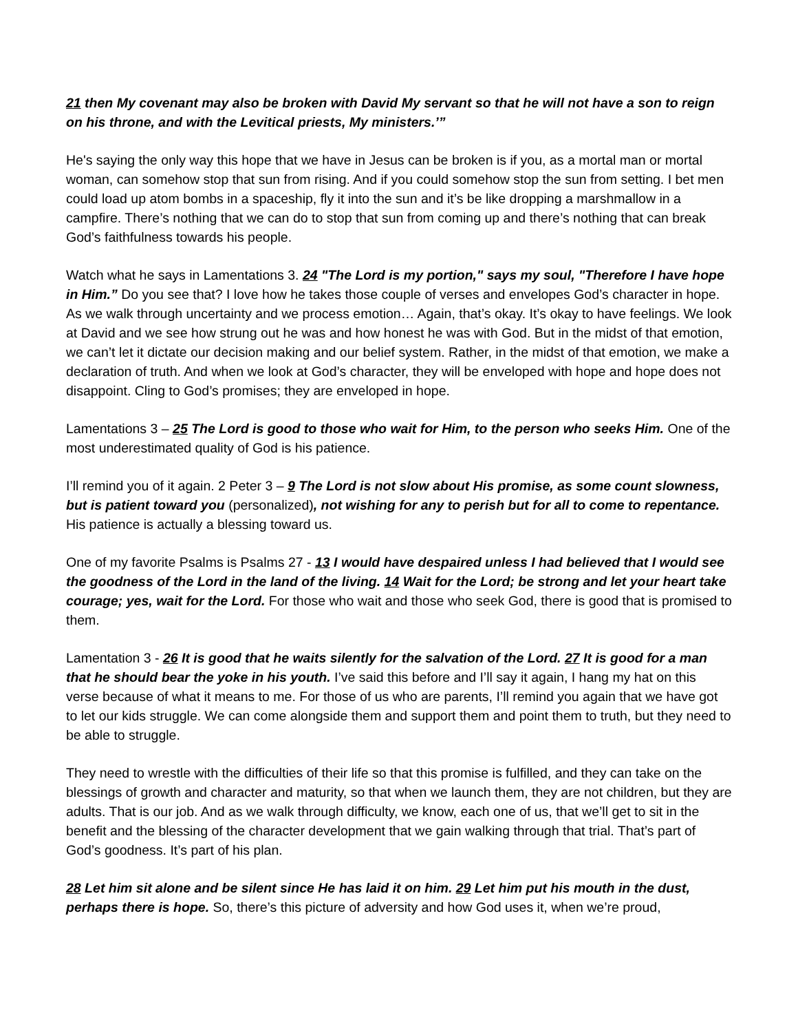21 then My covenant may also be broken with David My servant so that he will not have a son to reign on his throne, and with the Levitical priests, My ministers.’”
He's saying the only way this hope that we have in Jesus can be broken is if you, as a mortal man or mortal woman, can somehow stop that sun from rising. And if you could somehow stop the sun from setting. I bet men could load up atom bombs in a spaceship, fly it into the sun and it’s be like dropping a marshmallow in a campfire. There’s nothing that we can do to stop that sun from coming up and there’s nothing that can break God’s faithfulness towards his people.
Watch what he says in Lamentations 3. 24 "The Lord is my portion," says my soul, "Therefore I have hope in Him.” Do you see that? I love how he takes those couple of verses and envelopes God’s character in hope. As we walk through uncertainty and we process emotion… Again, that’s okay. It’s okay to have feelings. We look at David and we see how strung out he was and how honest he was with God. But in the midst of that emotion, we can’t let it dictate our decision making and our belief system. Rather, in the midst of that emotion, we make a declaration of truth. And when we look at God’s character, they will be enveloped with hope and hope does not disappoint. Cling to God’s promises; they are enveloped in hope.
Lamentations 3 – 25 The Lord is good to those who wait for Him, to the person who seeks Him. One of the most underestimated quality of God is his patience.
I’ll remind you of it again. 2 Peter 3 – 9 The Lord is not slow about His promise, as some count slowness, but is patient toward you (personalized), not wishing for any to perish but for all to come to repentance. His patience is actually a blessing toward us.
One of my favorite Psalms is Psalms 27 - 13 I would have despaired unless I had believed that I would see the goodness of the Lord in the land of the living. 14 Wait for the Lord; be strong and let your heart take courage; yes, wait for the Lord. For those who wait and those who seek God, there is good that is promised to them.
Lamentation 3 - 26 It is good that he waits silently for the salvation of the Lord. 27 It is good for a man that he should bear the yoke in his youth. I’ve said this before and I’ll say it again, I hang my hat on this verse because of what it means to me. For those of us who are parents, I’ll remind you again that we have got to let our kids struggle. We can come alongside them and support them and point them to truth, but they need to be able to struggle.
They need to wrestle with the difficulties of their life so that this promise is fulfilled, and they can take on the blessings of growth and character and maturity, so that when we launch them, they are not children, but they are adults. That is our job. And as we walk through difficulty, we know, each one of us, that we’ll get to sit in the benefit and the blessing of the character development that we gain walking through that trial. That’s part of God’s goodness. It’s part of his plan.
28 Let him sit alone and be silent since He has laid it on him. 29 Let him put his mouth in the dust, perhaps there is hope. So, there’s this picture of adversity and how God uses it, when we’re proud,